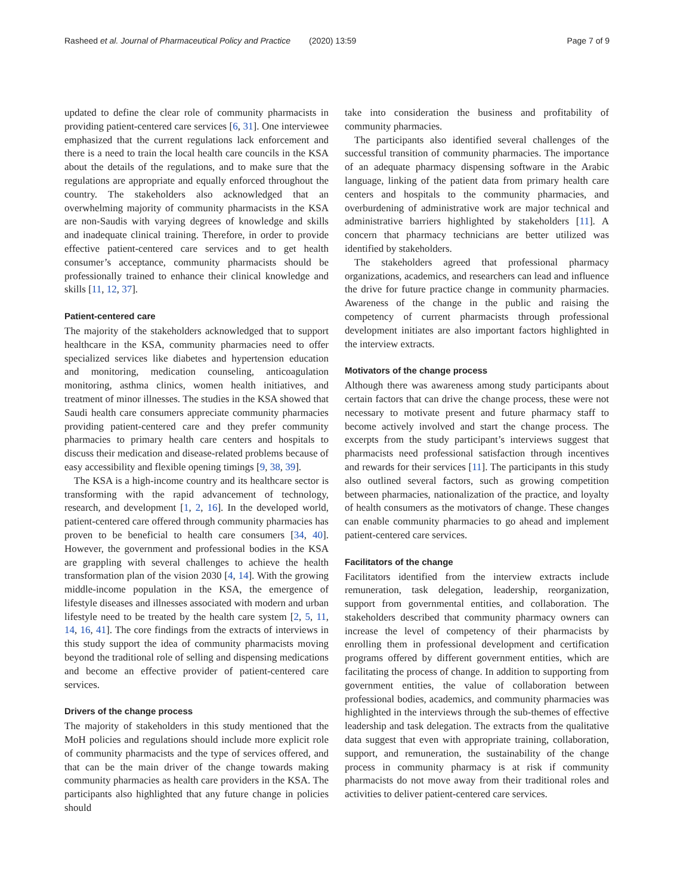Rasheed et al. Journal of Pharmaceutical Policy and Practice (2020) 13:59 Page 7 of 9
updated to define the clear role of community pharmacists in providing patient-centered care services [6, 31]. One interviewee emphasized that the current regulations lack enforcement and there is a need to train the local health care councils in the KSA about the details of the regulations, and to make sure that the regulations are appropriate and equally enforced throughout the country. The stakeholders also acknowledged that an overwhelming majority of community pharmacists in the KSA are non-Saudis with varying degrees of knowledge and skills and inadequate clinical training. Therefore, in order to provide effective patient-centered care services and to get health consumer’s acceptance, community pharmacists should be professionally trained to enhance their clinical knowledge and skills [11, 12, 37].
Patient-centered care
The majority of the stakeholders acknowledged that to support healthcare in the KSA, community pharmacies need to offer specialized services like diabetes and hypertension education and monitoring, medication counseling, anticoagulation monitoring, asthma clinics, women health initiatives, and treatment of minor illnesses. The studies in the KSA showed that Saudi health care consumers appreciate community pharmacies providing patient-centered care and they prefer community pharmacies to primary health care centers and hospitals to discuss their medication and disease-related problems because of easy accessibility and flexible opening timings [9, 38, 39].
The KSA is a high-income country and its healthcare sector is transforming with the rapid advancement of technology, research, and development [1, 2, 16]. In the developed world, patient-centered care offered through community pharmacies has proven to be beneficial to health care consumers [34, 40]. However, the government and professional bodies in the KSA are grappling with several challenges to achieve the health transformation plan of the vision 2030 [4, 14]. With the growing middle-income population in the KSA, the emergence of lifestyle diseases and illnesses associated with modern and urban lifestyle need to be treated by the health care system [2, 5, 11, 14, 16, 41]. The core findings from the extracts of interviews in this study support the idea of community pharmacists moving beyond the traditional role of selling and dispensing medications and become an effective provider of patient-centered care services.
Drivers of the change process
The majority of stakeholders in this study mentioned that the MoH policies and regulations should include more explicit role of community pharmacists and the type of services offered, and that can be the main driver of the change towards making community pharmacies as health care providers in the KSA. The participants also highlighted that any future change in policies should
take into consideration the business and profitability of community pharmacies.
The participants also identified several challenges of the successful transition of community pharmacies. The importance of an adequate pharmacy dispensing software in the Arabic language, linking of the patient data from primary health care centers and hospitals to the community pharmacies, and overburdening of administrative work are major technical and administrative barriers highlighted by stakeholders [11]. A concern that pharmacy technicians are better utilized was identified by stakeholders.
The stakeholders agreed that professional pharmacy organizations, academics, and researchers can lead and influence the drive for future practice change in community pharmacies. Awareness of the change in the public and raising the competency of current pharmacists through professional development initiates are also important factors highlighted in the interview extracts.
Motivators of the change process
Although there was awareness among study participants about certain factors that can drive the change process, these were not necessary to motivate present and future pharmacy staff to become actively involved and start the change process. The excerpts from the study participant’s interviews suggest that pharmacists need professional satisfaction through incentives and rewards for their services [11]. The participants in this study also outlined several factors, such as growing competition between pharmacies, nationalization of the practice, and loyalty of health consumers as the motivators of change. These changes can enable community pharmacies to go ahead and implement patient-centered care services.
Facilitators of the change
Facilitators identified from the interview extracts include remuneration, task delegation, leadership, reorganization, support from governmental entities, and collaboration. The stakeholders described that community pharmacy owners can increase the level of competency of their pharmacists by enrolling them in professional development and certification programs offered by different government entities, which are facilitating the process of change. In addition to supporting from government entities, the value of collaboration between professional bodies, academics, and community pharmacies was highlighted in the interviews through the sub-themes of effective leadership and task delegation. The extracts from the qualitative data suggest that even with appropriate training, collaboration, support, and remuneration, the sustainability of the change process in community pharmacy is at risk if community pharmacists do not move away from their traditional roles and activities to deliver patient-centered care services.